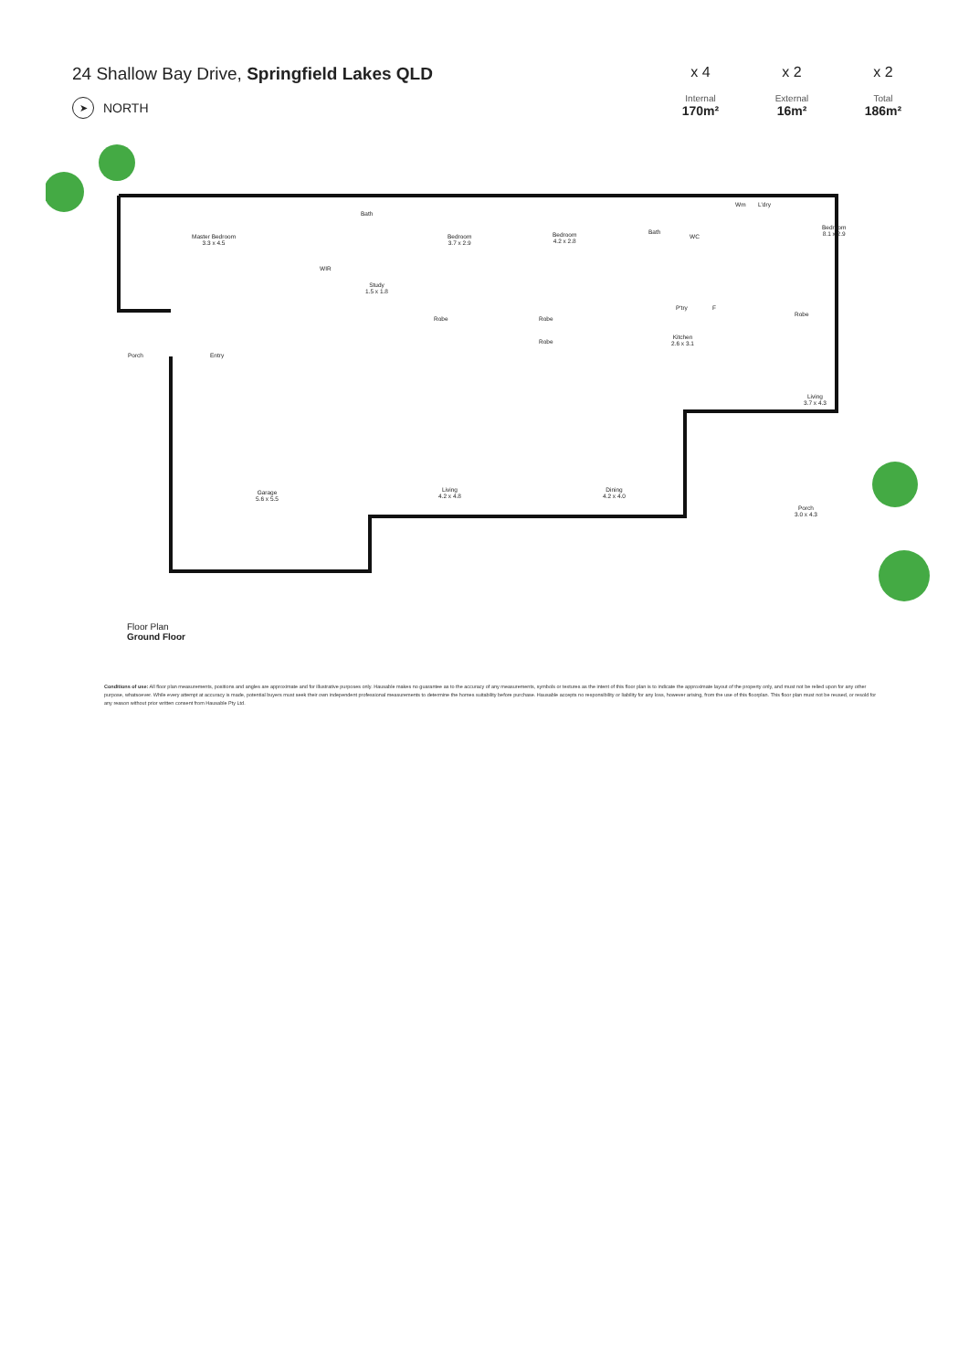24 Shallow Bay Drive, Springfield Lakes QLD
➤ NORTH
x 4
Internal
170m²
x 2
External
16m²
x 2
Total
186m²
Master Bedroom
3.3 x 4.5
WIR
Bath
Study
1.5 x 1.8
Bedroom
3.7 x 2.9
Robe
Bedroom
4.2 x 2.8
Robe
Robe
Bath
WC
Wm L'dry
Bedroom
8.1 x 2.9
Robe
P'try F
Kitchen
2.6 x 3.1
Porch Entry
Living
3.7 x 4.3
Garage
5.6 x 5.5
Living
4.2 x 4.8
Dining
4.2 x 4.0
Porch
3.0 x 4.3
Floor Plan
Ground Floor
Conditions of use: All floor plan measurements, positions and angles are approximate and for illustrative purposes only. Hausable makes no guarantee as to the accuracy of any measurements, symbols or textures as the intent of this floor plan is to indicate the approximate layout of the property only, and must not be relied upon for any other purpose, whatsoever. While every attempt at accuracy is made, potential buyers must seek their own independent professional measurements to determine the homes suitability before purchase. Hausable accepts no responsibility or liability for any loss, however arising, from the use of this floorplan. This floor plan must not be reused, or resold for any reason without prior written consent from Hausable Pty Ltd.